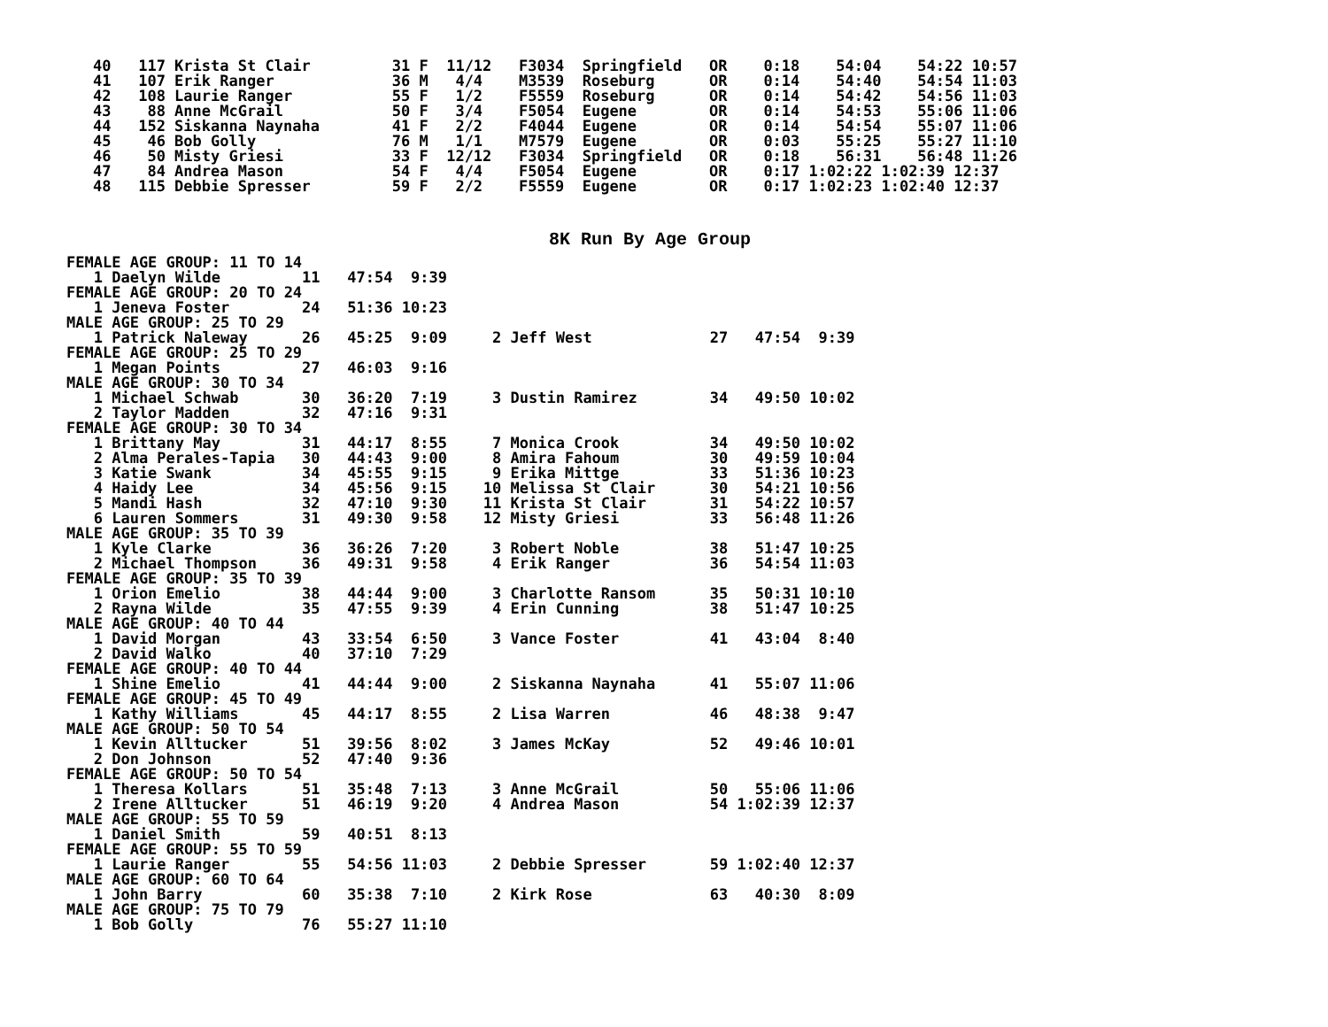40   117 Krista St Clair         31 F  11/12   F3034  Springfield   OR    0:18    54:04    54:22 10:57
41   107 Erik Ranger             36 M   4/4    M3539  Roseburg      OR    0:14    54:40    54:54 11:03
42   108 Laurie Ranger           55 F   1/2    F5559  Roseburg      OR    0:14    54:42    54:56 11:03
43    88 Anne McGrail            50 F   3/4    F5054  Eugene        OR    0:14    54:53    55:06 11:06
44   152 Siskanna Naynaha        41 F   2/2    F4044  Eugene        OR    0:14    54:54    55:07 11:06
45    46 Bob Golly               76 M   1/1    M7579  Eugene        OR    0:03    55:25    55:27 11:10
46    50 Misty Griesi            33 F  12/12   F3034  Springfield   OR    0:18    56:31    56:48 11:26
47    84 Andrea Mason            54 F   4/4    F5054  Eugene        OR    0:17 1:02:22 1:02:39 12:37
48   115 Debbie Spresser         59 F   2/2    F5559  Eugene        OR    0:17 1:02:23 1:02:40 12:37
8K Run By Age Group
FEMALE AGE GROUP: 11 TO 14
   1 Daelyn Wilde         11   47:54  9:39
FEMALE AGE GROUP: 20 TO 24
   1 Jeneva Foster        24   51:36 10:23
MALE AGE GROUP: 25 TO 29
   1 Patrick Naleway      26   45:25  9:09     2 Jeff West             27   47:54  9:39
FEMALE AGE GROUP: 25 TO 29
   1 Megan Points         27   46:03  9:16
MALE AGE GROUP: 30 TO 34
   1 Michael Schwab       30   36:20  7:19     3 Dustin Ramirez        34   49:50 10:02
   2 Taylor Madden        32   47:16  9:31
FEMALE AGE GROUP: 30 TO 34
   1 Brittany May         31   44:17  8:55     7 Monica Crook          34   49:50 10:02
   2 Alma Perales-Tapia   30   44:43  9:00     8 Amira Fahoum          30   49:59 10:04
   3 Katie Swank          34   45:55  9:15     9 Erika Mittge          33   51:36 10:23
   4 Haidy Lee            34   45:56  9:15    10 Melissa St Clair      30   54:21 10:56
   5 Mandi Hash           32   47:10  9:30    11 Krista St Clair       31   54:22 10:57
   6 Lauren Sommers       31   49:30  9:58    12 Misty Griesi          33   56:48 11:26
MALE AGE GROUP: 35 TO 39
   1 Kyle Clarke          36   36:26  7:20     3 Robert Noble          38   51:47 10:25
   2 Michael Thompson     36   49:31  9:58     4 Erik Ranger           36   54:54 11:03
FEMALE AGE GROUP: 35 TO 39
   1 Orion Emelio         38   44:44  9:00     3 Charlotte Ransom      35   50:31 10:10
   2 Rayna Wilde          35   47:55  9:39     4 Erin Cunning          38   51:47 10:25
MALE AGE GROUP: 40 TO 44
   1 David Morgan         43   33:54  6:50     3 Vance Foster          41   43:04  8:40
   2 David Walko          40   37:10  7:29
FEMALE AGE GROUP: 40 TO 44
   1 Shine Emelio         41   44:44  9:00     2 Siskanna Naynaha      41   55:07 11:06
FEMALE AGE GROUP: 45 TO 49
   1 Kathy Williams       45   44:17  8:55     2 Lisa Warren           46   48:38  9:47
MALE AGE GROUP: 50 TO 54
   1 Kevin Alltucker      51   39:56  8:02     3 James McKay           52   49:46 10:01
   2 Don Johnson          52   47:40  9:36
FEMALE AGE GROUP: 50 TO 54
   1 Theresa Kollars      51   35:48  7:13     3 Anne McGrail          50   55:06 11:06
   2 Irene Alltucker      51   46:19  9:20     4 Andrea Mason          54 1:02:39 12:37
MALE AGE GROUP: 55 TO 59
   1 Daniel Smith         59   40:51  8:13
FEMALE AGE GROUP: 55 TO 59
   1 Laurie Ranger        55   54:56 11:03     2 Debbie Spresser       59 1:02:40 12:37
MALE AGE GROUP: 60 TO 64
   1 John Barry           60   35:38  7:10     2 Kirk Rose             63   40:30  8:09
MALE AGE GROUP: 75 TO 79
   1 Bob Golly            76   55:27 11:10